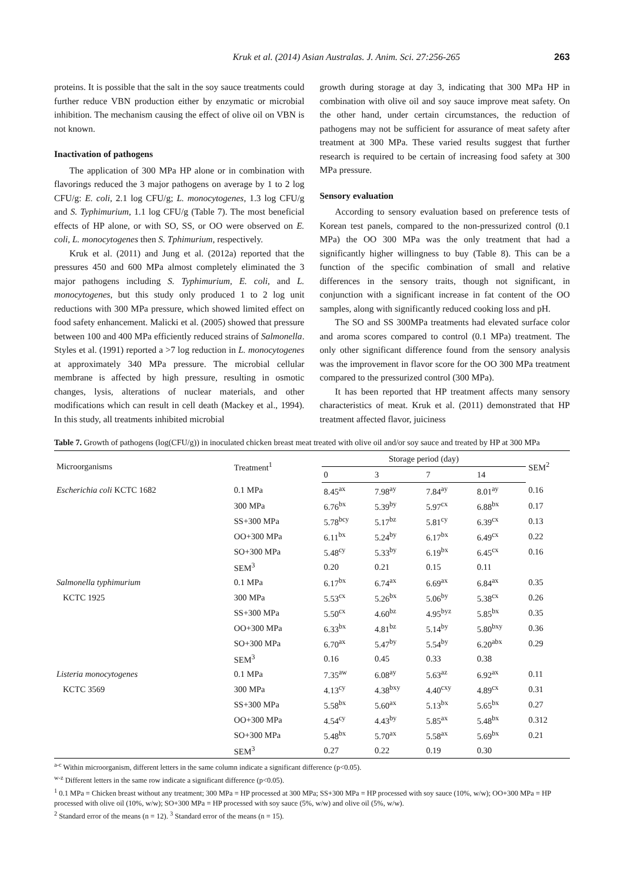Kruk et al. (2014) Asian Australas. J. Anim. Sci. 27:256-265 263
proteins. It is possible that the salt in the soy sauce treatments could further reduce VBN production either by enzymatic or microbial inhibition. The mechanism causing the effect of olive oil on VBN is not known.
Inactivation of pathogens
The application of 300 MPa HP alone or in combination with flavorings reduced the 3 major pathogens on average by 1 to 2 log CFU/g: E. coli, 2.1 log CFU/g; L. monocytogenes, 1.3 log CFU/g and S. Typhimurium, 1.1 log CFU/g (Table 7). The most beneficial effects of HP alone, or with SO, SS, or OO were observed on E. coli, L. monocytogenes then S. Tphimurium, respectively.
Kruk et al. (2011) and Jung et al. (2012a) reported that the pressures 450 and 600 MPa almost completely eliminated the 3 major pathogens including S. Typhimurium, E. coli, and L. monocytogenes, but this study only produced 1 to 2 log unit reductions with 300 MPa pressure, which showed limited effect on food safety enhancement. Malicki et al. (2005) showed that pressure between 100 and 400 MPa efficiently reduced strains of Salmonella. Styles et al. (1991) reported a >7 log reduction in L. monocytogenes at approximately 340 MPa pressure. The microbial cellular membrane is affected by high pressure, resulting in osmotic changes, lysis, alterations of nuclear materials, and other modifications which can result in cell death (Mackey et al., 1994). In this study, all treatments inhibited microbial
growth during storage at day 3, indicating that 300 MPa HP in combination with olive oil and soy sauce improve meat safety. On the other hand, under certain circumstances, the reduction of pathogens may not be sufficient for assurance of meat safety after treatment at 300 MPa. These varied results suggest that further research is required to be certain of increasing food safety at 300 MPa pressure.
Sensory evaluation
According to sensory evaluation based on preference tests of Korean test panels, compared to the non-pressurized control (0.1 MPa) the OO 300 MPa was the only treatment that had a significantly higher willingness to buy (Table 8). This can be a function of the specific combination of small and relative differences in the sensory traits, though not significant, in conjunction with a significant increase in fat content of the OO samples, along with significantly reduced cooking loss and pH.
The SO and SS 300MPa treatments had elevated surface color and aroma scores compared to control (0.1 MPa) treatment. The only other significant difference found from the sensory analysis was the improvement in flavor score for the OO 300 MPa treatment compared to the pressurized control (300 MPa).
It has been reported that HP treatment affects many sensory characteristics of meat. Kruk et al. (2011) demonstrated that HP treatment affected flavor, juiciness
Table 7. Growth of pathogens (log(CFU/g)) in inoculated chicken breast meat treated with olive oil and/or soy sauce and treated by HP at 300 MPa
| Microorganisms | Treatment<sup>1</sup> | Storage period (day) | | | | SEM<sup>2</sup> |
| --- | --- | --- | --- | --- | --- | --- |
| | | 0 | 3 | 7 | 14 | |
| Escherichia coli KCTC 1682 | 0.1 MPa | 8.45<sup>ax</sup> | 7.98<sup>ay</sup> | 7.84<sup>ay</sup> | 8.01<sup>ay</sup> | 0.16 |
| | 300 MPa | 6.76<sup>bx</sup> | 5.39<sup>by</sup> | 5.97<sup>cx</sup> | 6.88<sup>bx</sup> | 0.17 |
| | SS+300 MPa | 5.78<sup>bcy</sup> | 5.17<sup>bz</sup> | 5.81<sup>cy</sup> | 6.39<sup>cx</sup> | 0.13 |
| | OO+300 MPa | 6.11<sup>bx</sup> | 5.24<sup>by</sup> | 6.17<sup>bx</sup> | 6.49<sup>cx</sup> | 0.22 |
| | SO+300 MPa | 5.48<sup>cy</sup> | 5.33<sup>by</sup> | 6.19<sup>bx</sup> | 6.45<sup>cx</sup> | 0.16 |
| | SEM<sup>3</sup> | 0.20 | 0.21 | 0.15 | 0.11 | |
| Salmonella typhimurium | 0.1 MPa | 6.17<sup>bx</sup> | 6.74<sup>ax</sup> | 6.69<sup>ax</sup> | 6.84<sup>ax</sup> | 0.35 |
| KCTC 1925 | 300 MPa | 5.53<sup>cx</sup> | 5.26<sup>bx</sup> | 5.06<sup>by</sup> | 5.38<sup>cx</sup> | 0.26 |
| | SS+300 MPa | 5.50<sup>cx</sup> | 4.60<sup>bz</sup> | 4.95<sup>byz</sup> | 5.85<sup>bx</sup> | 0.35 |
| | OO+300 MPa | 6.33<sup>bx</sup> | 4.81<sup>bz</sup> | 5.14<sup>by</sup> | 5.80<sup>bxy</sup> | 0.36 |
| | SO+300 MPa | 6.70<sup>ax</sup> | 5.47<sup>by</sup> | 5.54<sup>by</sup> | 6.20<sup>abx</sup> | 0.29 |
| | SEM<sup>3</sup> | 0.16 | 0.45 | 0.33 | 0.38 | |
| Listeria monocytogenes | 0.1 MPa | 7.35<sup>aw</sup> | 6.08<sup>ay</sup> | 5.63<sup>az</sup> | 6.92<sup>ax</sup> | 0.11 |
| KCTC 3569 | 300 MPa | 4.13<sup>cy</sup> | 4.38<sup>bxy</sup> | 4.40<sup>cxy</sup> | 4.89<sup>cx</sup> | 0.31 |
| | SS+300 MPa | 5.58<sup>bx</sup> | 5.60<sup>ax</sup> | 5.13<sup>bx</sup> | 5.65<sup>bx</sup> | 0.27 |
| | OO+300 MPa | 4.54<sup>cy</sup> | 4.43<sup>by</sup> | 5.85<sup>ax</sup> | 5.48<sup>bx</sup> | 0.312 |
| | SO+300 MPa | 5.48<sup>bx</sup> | 5.70<sup>ax</sup> | 5.58<sup>ax</sup> | 5.69<sup>bx</sup> | 0.21 |
| | SEM<sup>3</sup> | 0.27 | 0.22 | 0.19 | 0.30 | |
<sup>a-c</sup> Within microorganism, different letters in the same column indicate a significant difference (p<0.05).
<sup>w-z</sup> Different letters in the same row indicate a significant difference (p<0.05).
<sup>1</sup> 0.1 MPa = Chicken breast without any treatment; 300 MPa = HP processed at 300 MPa; SS+300 MPa = HP processed with soy sauce (10%, w/w); OO+300 MPa = HP processed with olive oil (10%, w/w); SO+300 MPa = HP processed with soy sauce (5%, w/w) and olive oil (5%, w/w).
<sup>2</sup> Standard error of the means (n = 12). <sup>3</sup> Standard error of the means (n = 15).